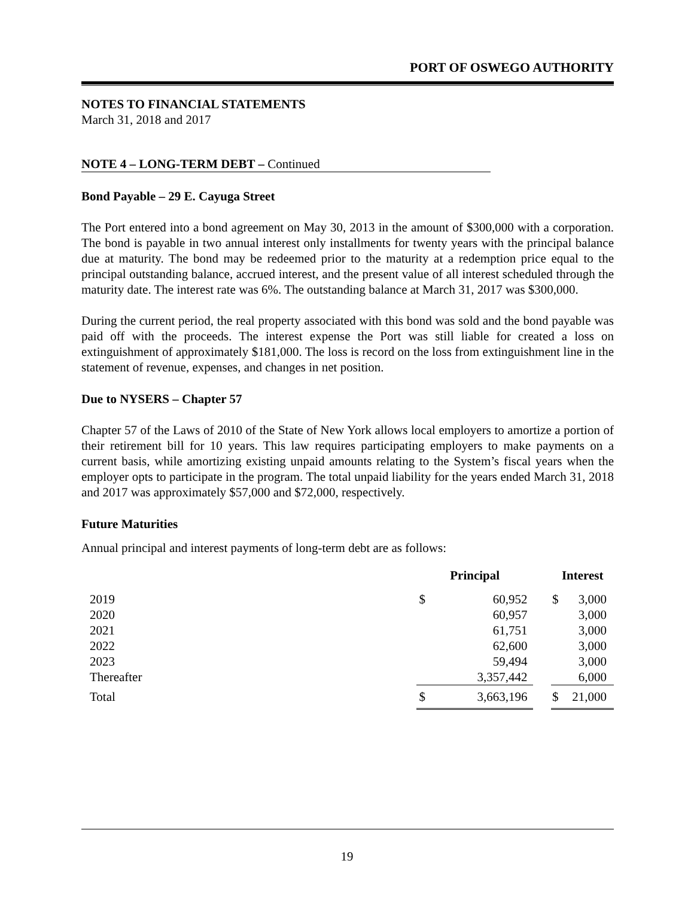PORT OF OSWEGO AUTHORITY
NOTES TO FINANCIAL STATEMENTS
March 31, 2018 and 2017
NOTE 4 – LONG-TERM DEBT – Continued
Bond Payable – 29 E. Cayuga Street
The Port entered into a bond agreement on May 30, 2013 in the amount of $300,000 with a corporation. The bond is payable in two annual interest only installments for twenty years with the principal balance due at maturity. The bond may be redeemed prior to the maturity at a redemption price equal to the principal outstanding balance, accrued interest, and the present value of all interest scheduled through the maturity date. The interest rate was 6%. The outstanding balance at March 31, 2017 was $300,000.
During the current period, the real property associated with this bond was sold and the bond payable was paid off with the proceeds. The interest expense the Port was still liable for created a loss on extinguishment of approximately $181,000. The loss is record on the loss from extinguishment line in the statement of revenue, expenses, and changes in net position.
Due to NYSERS – Chapter 57
Chapter 57 of the Laws of 2010 of the State of New York allows local employers to amortize a portion of their retirement bill for 10 years. This law requires participating employers to make payments on a current basis, while amortizing existing unpaid amounts relating to the System’s fiscal years when the employer opts to participate in the program. The total unpaid liability for the years ended March 31, 2018 and 2017 was approximately $57,000 and $72,000, respectively.
Future Maturities
Annual principal and interest payments of long-term debt are as follows:
| | Principal | | | Interest | |
| --- | --- | --- | --- | --- | --- |
| 2019 | $ | 60,952 | | $ | 3,000 |
| 2020 | | 60,957 | | | 3,000 |
| 2021 | | 61,751 | | | 3,000 |
| 2022 | | 62,600 | | | 3,000 |
| 2023 | | 59,494 | | | 3,000 |
| Thereafter | | 3,357,442 | | | 6,000 |
| Total | $ | 3,663,196 | | $ | 21,000 |
19